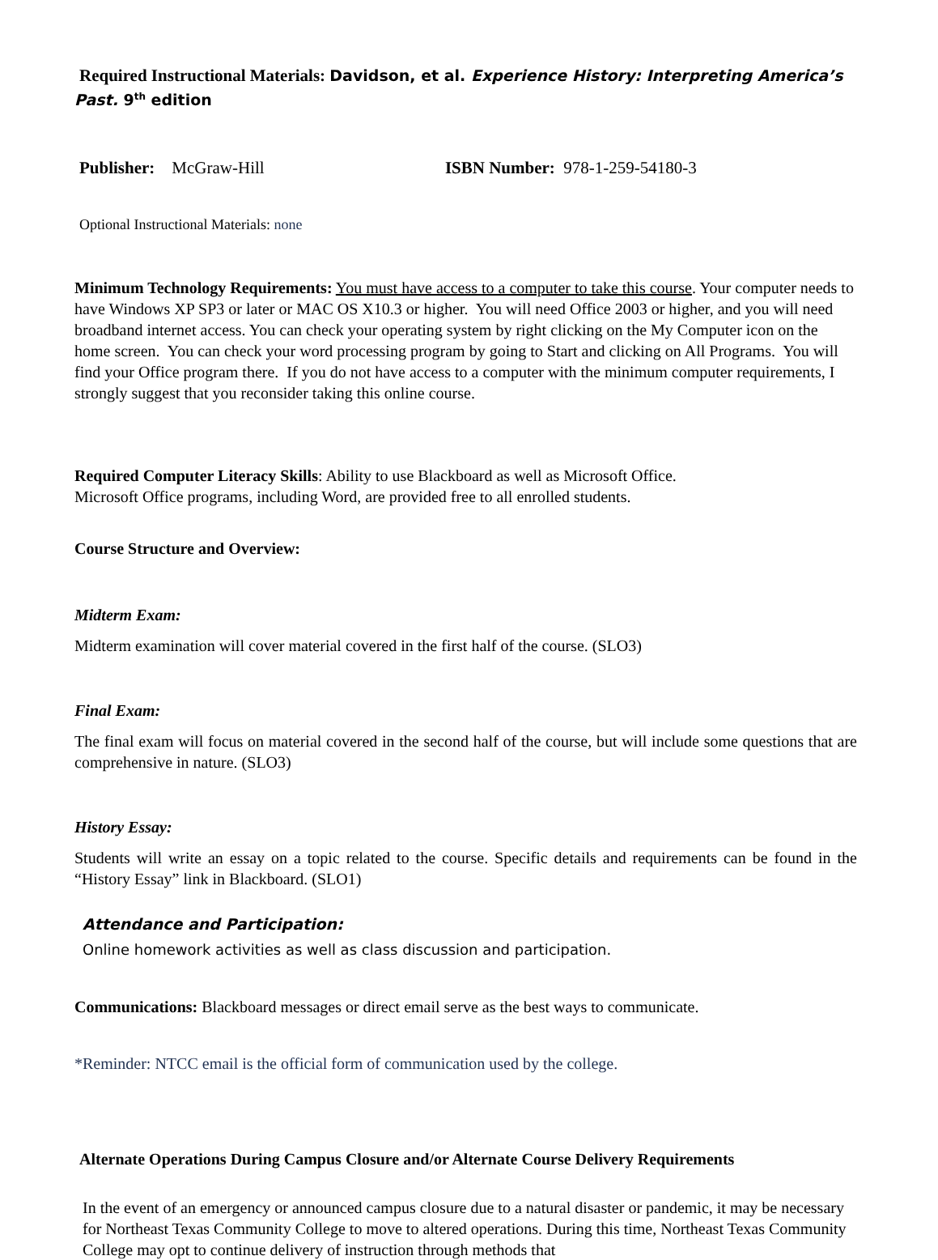Required Instructional Materials: Davidson, et al. Experience History: Interpreting America’s
Past. 9<sup>th</sup> edition
Publisher: McGraw-Hill ISBN Number: 978-1-259-54180-3
Optional Instructional Materials: none
Minimum Technology Requirements: You must have access to a computer to take this course. Your computer needs to have Windows XP SP3 or later or MAC OS X10.3 or higher. You will need Office 2003 or higher, and you will need broadband internet access. You can check your operating system by right clicking on the My Computer icon on the home screen. You can check your word processing program by going to Start and clicking on All Programs. You will find your Office program there. If you do not have access to a computer with the minimum computer requirements, I strongly suggest that you reconsider taking this online course.
Required Computer Literacy Skills: Ability to use Blackboard as well as Microsoft Office.
Microsoft Office programs, including Word, are provided free to all enrolled students.
Course Structure and Overview:
Midterm Exam:
Midterm examination will cover material covered in the first half of the course. (SLO3)
Final Exam:
The final exam will focus on material covered in the second half of the course, but will include some questions that are comprehensive in nature. (SLO3)
History Essay:
Students will write an essay on a topic related to the course. Specific details and requirements can be found in the “History Essay” link in Blackboard. (SLO1)
Attendance and Participation:
Online homework activities as well as class discussion and participation.
Communications: Blackboard messages or direct email serve as the best ways to communicate.
*Reminder: NTCC email is the official form of communication used by the college.
Alternate Operations During Campus Closure and/or Alternate Course Delivery Requirements
In the event of an emergency or announced campus closure due to a natural disaster or pandemic, it may be necessary for Northeast Texas Community College to move to altered operations. During this time, Northeast Texas Community College may opt to continue delivery of instruction through methods that